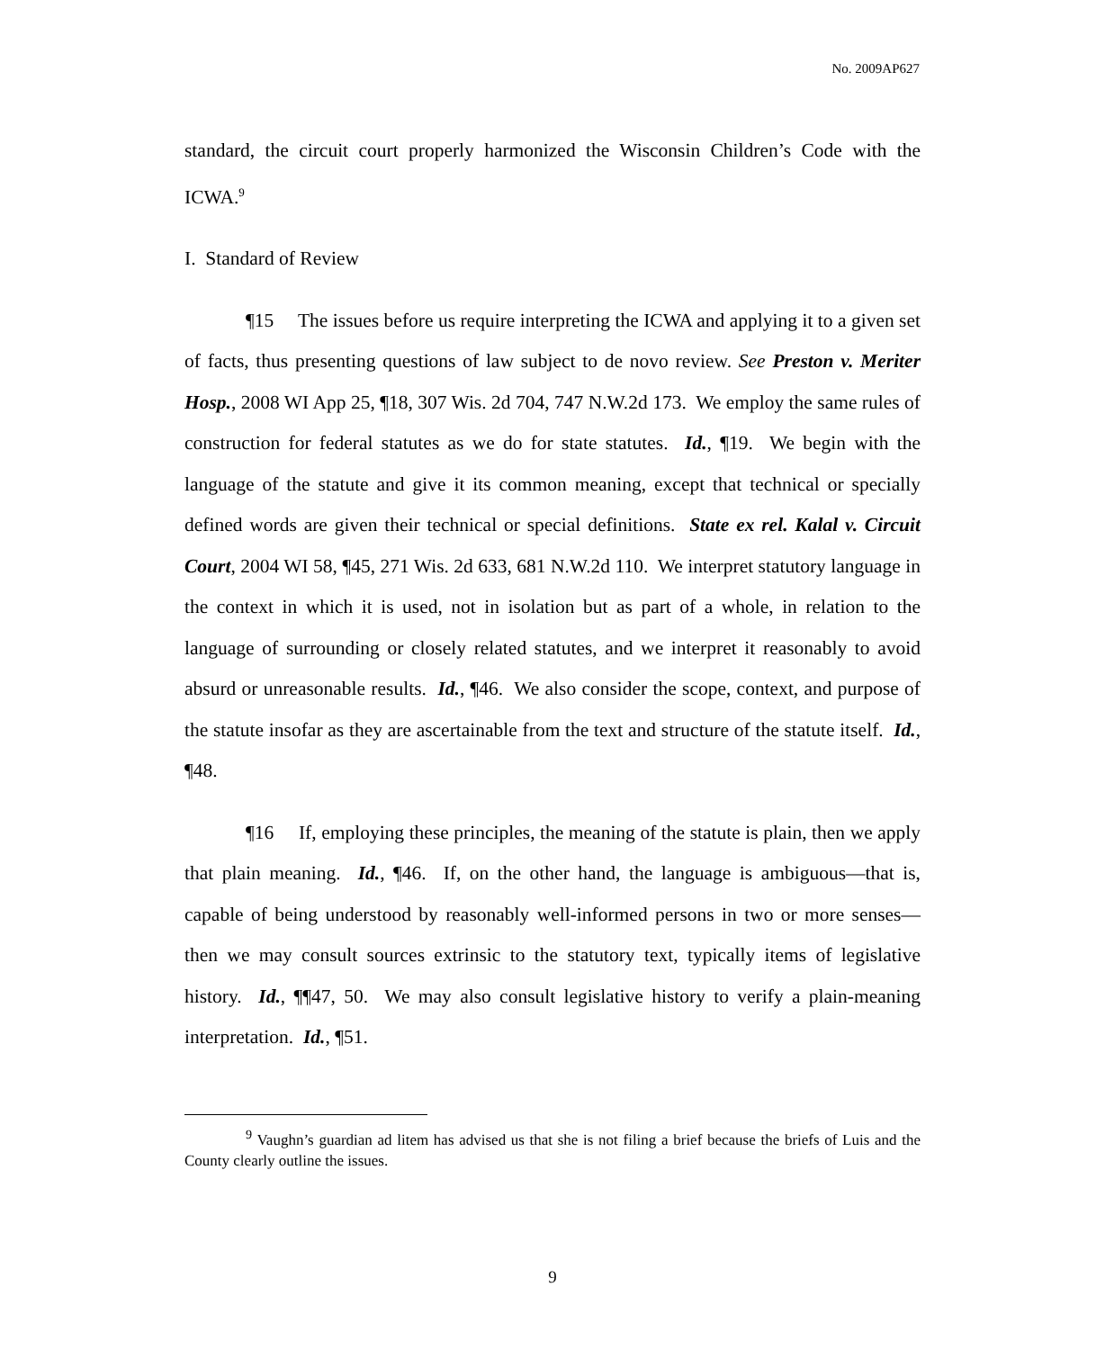No. 2009AP627
standard, the circuit court properly harmonized the Wisconsin Children’s Code with the ICWA.<sup>9</sup>
I. Standard of Review
¶15 The issues before us require interpreting the ICWA and applying it to a given set of facts, thus presenting questions of law subject to de novo review. See Preston v. Meriter Hosp., 2008 WI App 25, ¶18, 307 Wis. 2d 704, 747 N.W.2d 173. We employ the same rules of construction for federal statutes as we do for state statutes. Id., ¶19. We begin with the language of the statute and give it its common meaning, except that technical or specially defined words are given their technical or special definitions. State ex rel. Kalal v. Circuit Court, 2004 WI 58, ¶45, 271 Wis. 2d 633, 681 N.W.2d 110. We interpret statutory language in the context in which it is used, not in isolation but as part of a whole, in relation to the language of surrounding or closely related statutes, and we interpret it reasonably to avoid absurd or unreasonable results. Id., ¶46. We also consider the scope, context, and purpose of the statute insofar as they are ascertainable from the text and structure of the statute itself. Id., ¶48.
¶16 If, employing these principles, the meaning of the statute is plain, then we apply that plain meaning. Id., ¶46. If, on the other hand, the language is ambiguous—that is, capable of being understood by reasonably well-informed persons in two or more senses—then we may consult sources extrinsic to the statutory text, typically items of legislative history. Id., ¶¶47, 50. We may also consult legislative history to verify a plain-meaning interpretation. Id., ¶51.
<sup>9</sup> Vaughn’s guardian ad litem has advised us that she is not filing a brief because the briefs of Luis and the County clearly outline the issues.
9